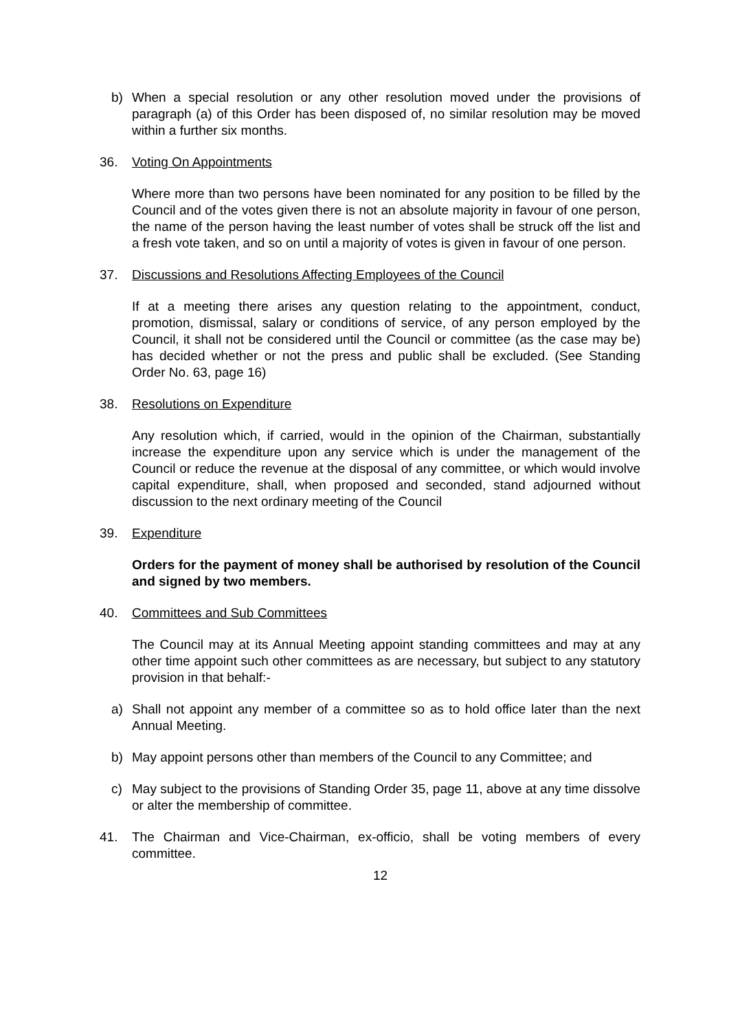b) When a special resolution or any other resolution moved under the provisions of paragraph (a) of this Order has been disposed of, no similar resolution may be moved within a further six months.
36. Voting On Appointments
Where more than two persons have been nominated for any position to be filled by the Council and of the votes given there is not an absolute majority in favour of one person, the name of the person having the least number of votes shall be struck off the list and a fresh vote taken, and so on until a majority of votes is given in favour of one person.
37. Discussions and Resolutions Affecting Employees of the Council
If at a meeting there arises any question relating to the appointment, conduct, promotion, dismissal, salary or conditions of service, of any person employed by the Council, it shall not be considered until the Council or committee (as the case may be) has decided whether or not the press and public shall be excluded. (See Standing Order No. 63, page 16)
38. Resolutions on Expenditure
Any resolution which, if carried, would in the opinion of the Chairman, substantially increase the expenditure upon any service which is under the management of the Council or reduce the revenue at the disposal of any committee, or which would involve capital expenditure, shall, when proposed and seconded, stand adjourned without discussion to the next ordinary meeting of the Council
39. Expenditure
Orders for the payment of money shall be authorised by resolution of the Council and signed by two members.
40. Committees and Sub Committees
The Council may at its Annual Meeting appoint standing committees and may at any other time appoint such other committees as are necessary, but subject to any statutory provision in that behalf:-
a) Shall not appoint any member of a committee so as to hold office later than the next Annual Meeting.
b) May appoint persons other than members of the Council to any Committee; and
c) May subject to the provisions of Standing Order 35, page 11, above at any time dissolve or alter the membership of committee.
41. The Chairman and Vice-Chairman, ex-officio, shall be voting members of every committee.
12